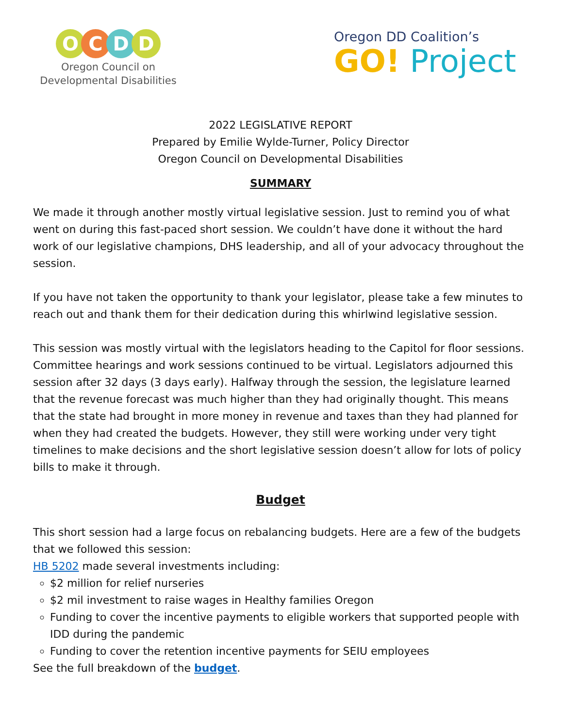O C D D
Oregon Council on
Developmental Disabilities
Oregon DD Coalition’s
GO! Project
2022 LEGISLATIVE REPORT
Prepared by Emilie Wylde-Turner, Policy Director
Oregon Council on Developmental Disabilities
SUMMARY
We made it through another mostly virtual legislative session. Just to remind you of what went on during this fast-paced short session. We couldn’t have done it without the hard work of our legislative champions, DHS leadership, and all of your advocacy throughout the session.
If you have not taken the opportunity to thank your legislator, please take a few minutes to reach out and thank them for their dedication during this whirlwind legislative session.
This session was mostly virtual with the legislators heading to the Capitol for floor sessions. Committee hearings and work sessions continued to be virtual. Legislators adjourned this session after 32 days (3 days early). Halfway through the session, the legislature learned that the revenue forecast was much higher than they had originally thought. This means that the state had brought in more money in revenue and taxes than they had planned for when they had created the budgets. However, they still were working under very tight timelines to make decisions and the short legislative session doesn’t allow for lots of policy bills to make it through.
Budget
This short session had a large focus on rebalancing budgets. Here are a few of the budgets that we followed this session:
HB 5202 made several investments including:
$2 million for relief nurseries
$2 mil investment to raise wages in Healthy families Oregon
Funding to cover the incentive payments to eligible workers that supported people with IDD during the pandemic
Funding to cover the retention incentive payments for SEIU employees
See the full breakdown of the budget.